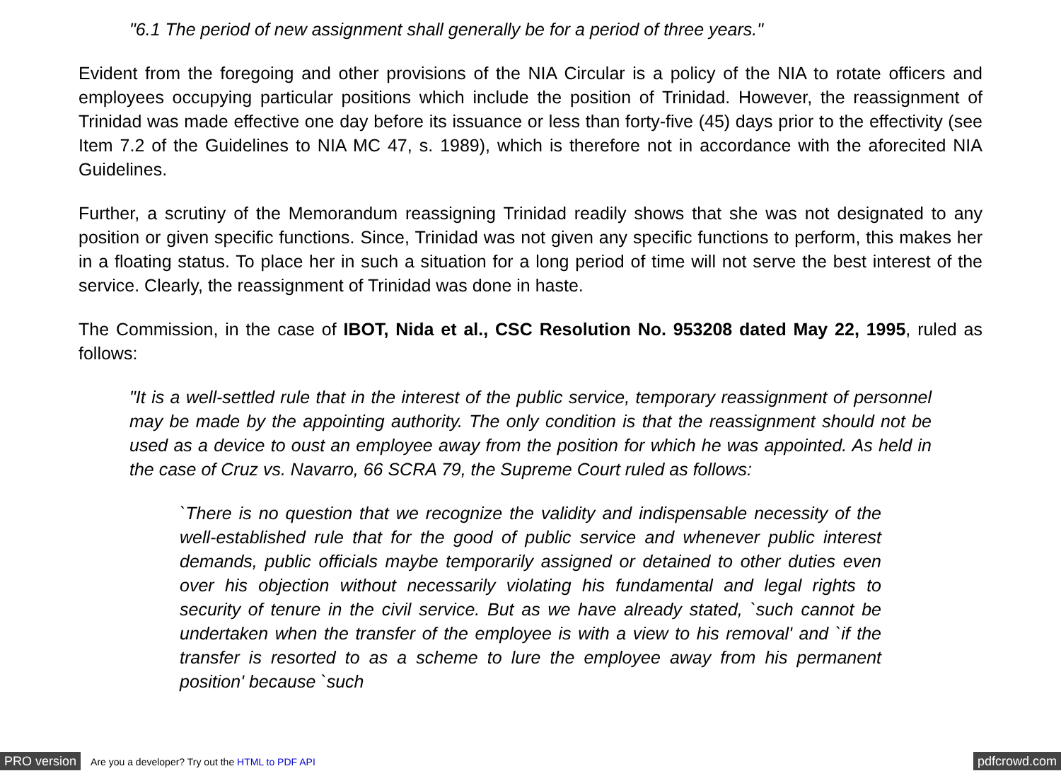"6.1 The period of new assignment shall generally be for a period of three years."
Evident from the foregoing and other provisions of the NIA Circular is a policy of the NIA to rotate officers and employees occupying particular positions which include the position of Trinidad. However, the reassignment of Trinidad was made effective one day before its issuance or less than forty-five (45) days prior to the effectivity (see Item 7.2 of the Guidelines to NIA MC 47, s. 1989), which is therefore not in accordance with the aforecited NIA Guidelines.
Further, a scrutiny of the Memorandum reassigning Trinidad readily shows that she was not designated to any position or given specific functions. Since, Trinidad was not given any specific functions to perform, this makes her in a floating status. To place her in such a situation for a long period of time will not serve the best interest of the service. Clearly, the reassignment of Trinidad was done in haste.
The Commission, in the case of IBOT, Nida et al., CSC Resolution No. 953208 dated May 22, 1995, ruled as follows:
"It is a well-settled rule that in the interest of the public service, temporary reassignment of personnel may be made by the appointing authority. The only condition is that the reassignment should not be used as a device to oust an employee away from the position for which he was appointed. As held in the case of Cruz vs. Navarro, 66 SCRA 79, the Supreme Court ruled as follows:
`There is no question that we recognize the validity and indispensable necessity of the well-established rule that for the good of public service and whenever public interest demands, public officials maybe temporarily assigned or detained to other duties even over his objection without necessarily violating his fundamental and legal rights to security of tenure in the civil service. But as we have already stated, `such cannot be undertaken when the transfer of the employee is with a view to his removal' and `if the transfer is resorted to as a scheme to lure the employee away from his permanent position' because `such
PRO version Are you a developer? Try out the HTML to PDF API pdfcrowd.com